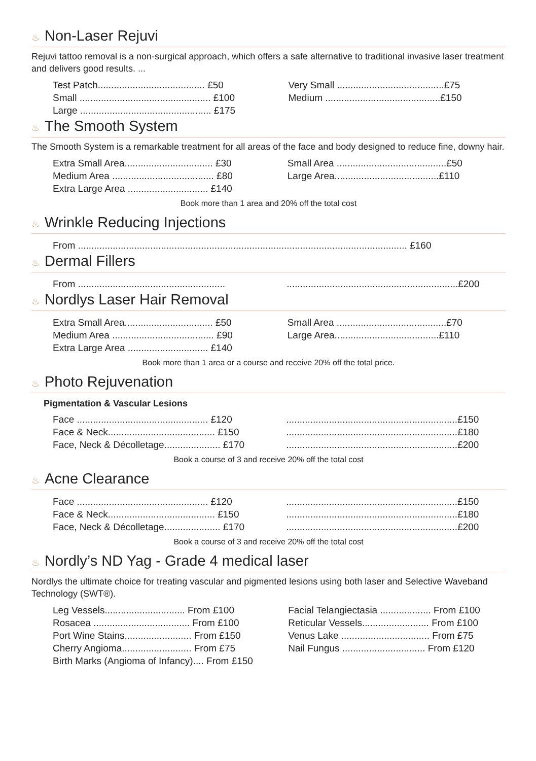♨ Non-Laser Rejuvi
Rejuvi tattoo removal is a non-surgical approach, which offers a safe alternative to traditional invasive laser treatment and delivers good results. ...
| Test Patch........................................ £50 | Very Small ........................................£75 |
| Small ................................................. £100 | Medium ...........................................£150 |
| Large ................................................. £175 | |
♨ The Smooth System
The Smooth System is a remarkable treatment for all areas of the face and body designed to reduce fine, downy hair.
| Extra Small Area................................. £30 | Small Area .........................................£50 |
| Medium Area ...................................... £80 | Large Area.......................................£110 |
| Extra Large Area .............................. £140 | |
Book more than 1 area and 20% off the total cost
♨ Wrinkle Reducing Injections
| From ........................................................................................................................... £160 |
♨ Dermal Fillers
| From ....................................................... | ................................................................£200 |
♨ Nordlys Laser Hair Removal
| Extra Small Area................................. £50 | Small Area .........................................£70 |
| Medium Area ...................................... £90 | Large Area.......................................£110 |
| Extra Large Area .............................. £140 | |
Book more than 1 area or a course and receive 20% off the total price.
♨ Photo Rejuvenation
Pigmentation & Vascular Lesions
| Face ................................................. £120 | ................................................................£150 |
| Face & Neck........................................ £150 | ................................................................£180 |
| Face, Neck & Décolletage..................... £170 | ................................................................£200 |
Book a course of 3 and receive 20% off the total cost
♨ Acne Clearance
| Face ................................................. £120 | ................................................................£150 |
| Face & Neck........................................ £150 | ................................................................£180 |
| Face, Neck & Décolletage..................... £170 | ................................................................£200 |
Book a course of 3 and receive 20% off the total cost
♨ Nordly’s ND Yag - Grade 4 medical laser
Nordlys the ultimate choice for treating vascular and pigmented lesions using both laser and Selective Waveband Technology (SWT®).
| Leg Vessels.............................. From £100 | Facial Telangiectasia ................... From £100 |
| Rosacea .................................... From £100 | Reticular Vessels......................... From £100 |
| Port Wine Stains......................... From £150 | Venus Lake ................................. From £75 |
| Cherry Angioma.......................... From £75 | Nail Fungus ............................... From £120 |
| Birth Marks (Angioma of Infancy).... From £150 | |